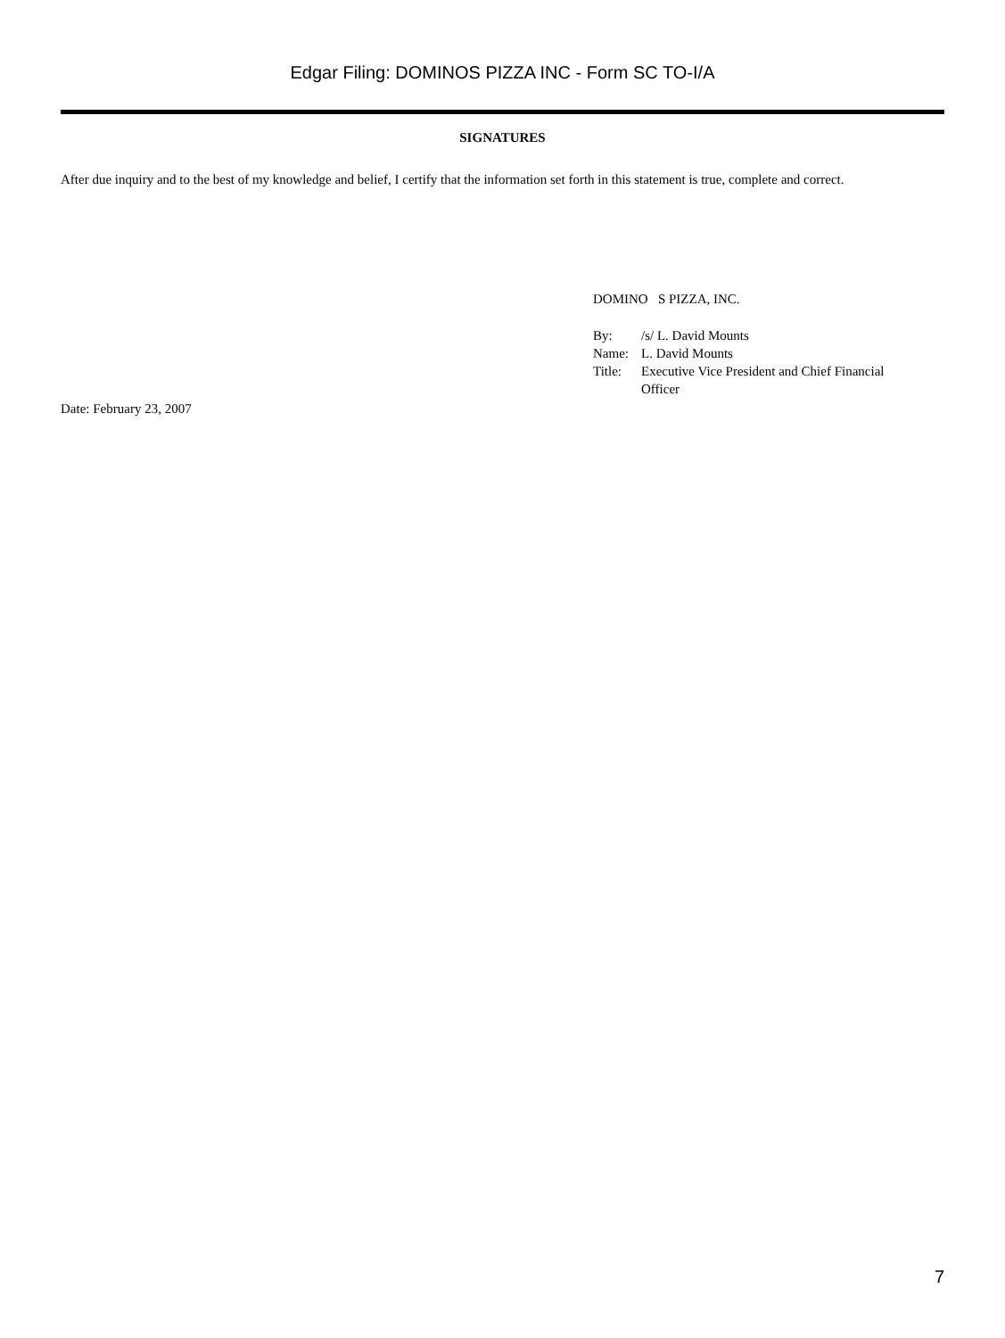Edgar Filing: DOMINOS PIZZA INC - Form SC TO-I/A
SIGNATURES
After due inquiry and to the best of my knowledge and belief, I certify that the information set forth in this statement is true, complete and correct.
DOMINO S PIZZA, INC.
| By: | /s/ L. David Mounts |
| Name: | L. David Mounts |
| Title: | Executive Vice President and Chief Financial Officer |
Date: February 23, 2007
7